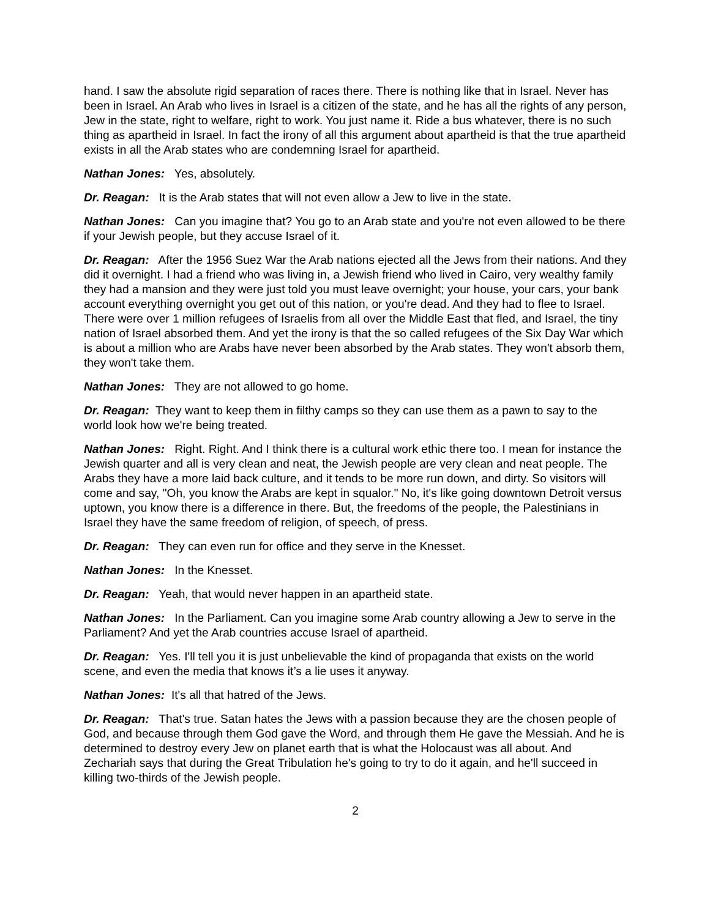hand. I saw the absolute rigid separation of races there. There is nothing like that in Israel. Never has been in Israel. An Arab who lives in Israel is a citizen of the state, and he has all the rights of any person, Jew in the state, right to welfare, right to work. You just name it. Ride a bus whatever, there is no such thing as apartheid in Israel. In fact the irony of all this argument about apartheid is that the true apartheid exists in all the Arab states who are condemning Israel for apartheid.
Nathan Jones: Yes, absolutely.
Dr. Reagan: It is the Arab states that will not even allow a Jew to live in the state.
Nathan Jones: Can you imagine that? You go to an Arab state and you're not even allowed to be there if your Jewish people, but they accuse Israel of it.
Dr. Reagan: After the 1956 Suez War the Arab nations ejected all the Jews from their nations. And they did it overnight. I had a friend who was living in, a Jewish friend who lived in Cairo, very wealthy family they had a mansion and they were just told you must leave overnight; your house, your cars, your bank account everything overnight you get out of this nation, or you're dead. And they had to flee to Israel. There were over 1 million refugees of Israelis from all over the Middle East that fled, and Israel, the tiny nation of Israel absorbed them. And yet the irony is that the so called refugees of the Six Day War which is about a million who are Arabs have never been absorbed by the Arab states. They won't absorb them, they won't take them.
Nathan Jones: They are not allowed to go home.
Dr. Reagan: They want to keep them in filthy camps so they can use them as a pawn to say to the world look how we're being treated.
Nathan Jones: Right. Right. And I think there is a cultural work ethic there too. I mean for instance the Jewish quarter and all is very clean and neat, the Jewish people are very clean and neat people. The Arabs they have a more laid back culture, and it tends to be more run down, and dirty. So visitors will come and say, "Oh, you know the Arabs are kept in squalor." No, it's like going downtown Detroit versus uptown, you know there is a difference in there. But, the freedoms of the people, the Palestinians in Israel they have the same freedom of religion, of speech, of press.
Dr. Reagan: They can even run for office and they serve in the Knesset.
Nathan Jones: In the Knesset.
Dr. Reagan: Yeah, that would never happen in an apartheid state.
Nathan Jones: In the Parliament. Can you imagine some Arab country allowing a Jew to serve in the Parliament? And yet the Arab countries accuse Israel of apartheid.
Dr. Reagan: Yes. I'll tell you it is just unbelievable the kind of propaganda that exists on the world scene, and even the media that knows it’s a lie uses it anyway.
Nathan Jones: It's all that hatred of the Jews.
Dr. Reagan: That's true. Satan hates the Jews with a passion because they are the chosen people of God, and because through them God gave the Word, and through them He gave the Messiah. And he is determined to destroy every Jew on planet earth that is what the Holocaust was all about. And Zechariah says that during the Great Tribulation he's going to try to do it again, and he'll succeed in killing two-thirds of the Jewish people.
2